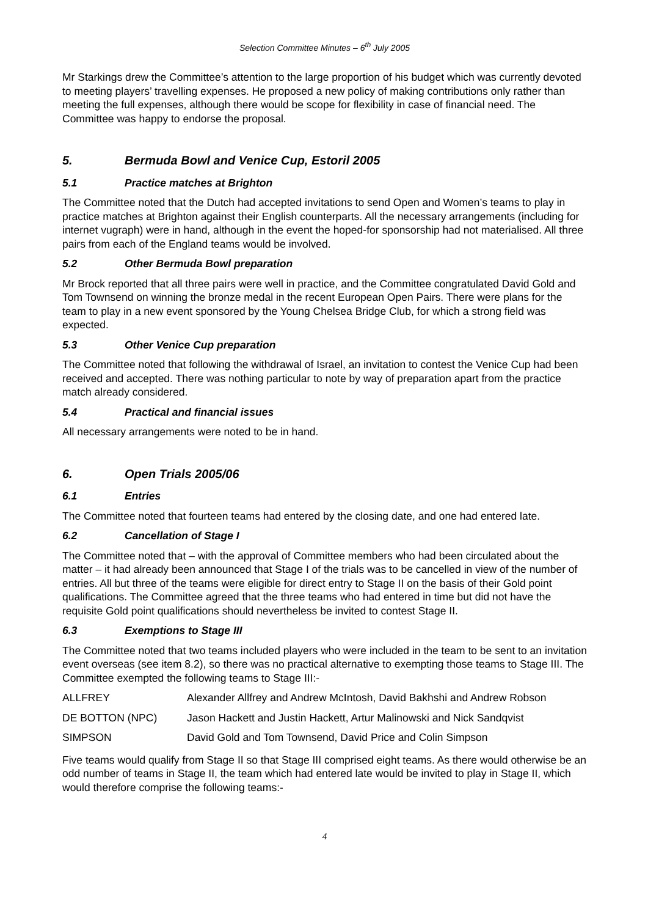Selection Committee Minutes – 6<sup>th</sup> July 2005
Mr Starkings drew the Committee’s attention to the large proportion of his budget which was currently devoted to meeting players’ travelling expenses. He proposed a new policy of making contributions only rather than meeting the full expenses, although there would be scope for flexibility in case of financial need. The Committee was happy to endorse the proposal.
5. Bermuda Bowl and Venice Cup, Estoril 2005
5.1 Practice matches at Brighton
The Committee noted that the Dutch had accepted invitations to send Open and Women’s teams to play in practice matches at Brighton against their English counterparts. All the necessary arrangements (including for internet vugraph) were in hand, although in the event the hoped-for sponsorship had not materialised. All three pairs from each of the England teams would be involved.
5.2 Other Bermuda Bowl preparation
Mr Brock reported that all three pairs were well in practice, and the Committee congratulated David Gold and Tom Townsend on winning the bronze medal in the recent European Open Pairs. There were plans for the team to play in a new event sponsored by the Young Chelsea Bridge Club, for which a strong field was expected.
5.3 Other Venice Cup preparation
The Committee noted that following the withdrawal of Israel, an invitation to contest the Venice Cup had been received and accepted. There was nothing particular to note by way of preparation apart from the practice match already considered.
5.4 Practical and financial issues
All necessary arrangements were noted to be in hand.
6. Open Trials 2005/06
6.1 Entries
The Committee noted that fourteen teams had entered by the closing date, and one had entered late.
6.2 Cancellation of Stage I
The Committee noted that – with the approval of Committee members who had been circulated about the matter – it had already been announced that Stage I of the trials was to be cancelled in view of the number of entries. All but three of the teams were eligible for direct entry to Stage II on the basis of their Gold point qualifications. The Committee agreed that the three teams who had entered in time but did not have the requisite Gold point qualifications should nevertheless be invited to contest Stage II.
6.3 Exemptions to Stage III
The Committee noted that two teams included players who were included in the team to be sent to an invitation event overseas (see item 8.2), so there was no practical alternative to exempting those teams to Stage III. The Committee exempted the following teams to Stage III:-
| ALLFREY | Alexander Allfrey and Andrew McIntosh, David Bakhshi and Andrew Robson |
| DE BOTTON (NPC) | Jason Hackett and Justin Hackett, Artur Malinowski and Nick Sandqvist |
| SIMPSON | David Gold and Tom Townsend, David Price and Colin Simpson |
Five teams would qualify from Stage II so that Stage III comprised eight teams. As there would otherwise be an odd number of teams in Stage II, the team which had entered late would be invited to play in Stage II, which would therefore comprise the following teams:-
4